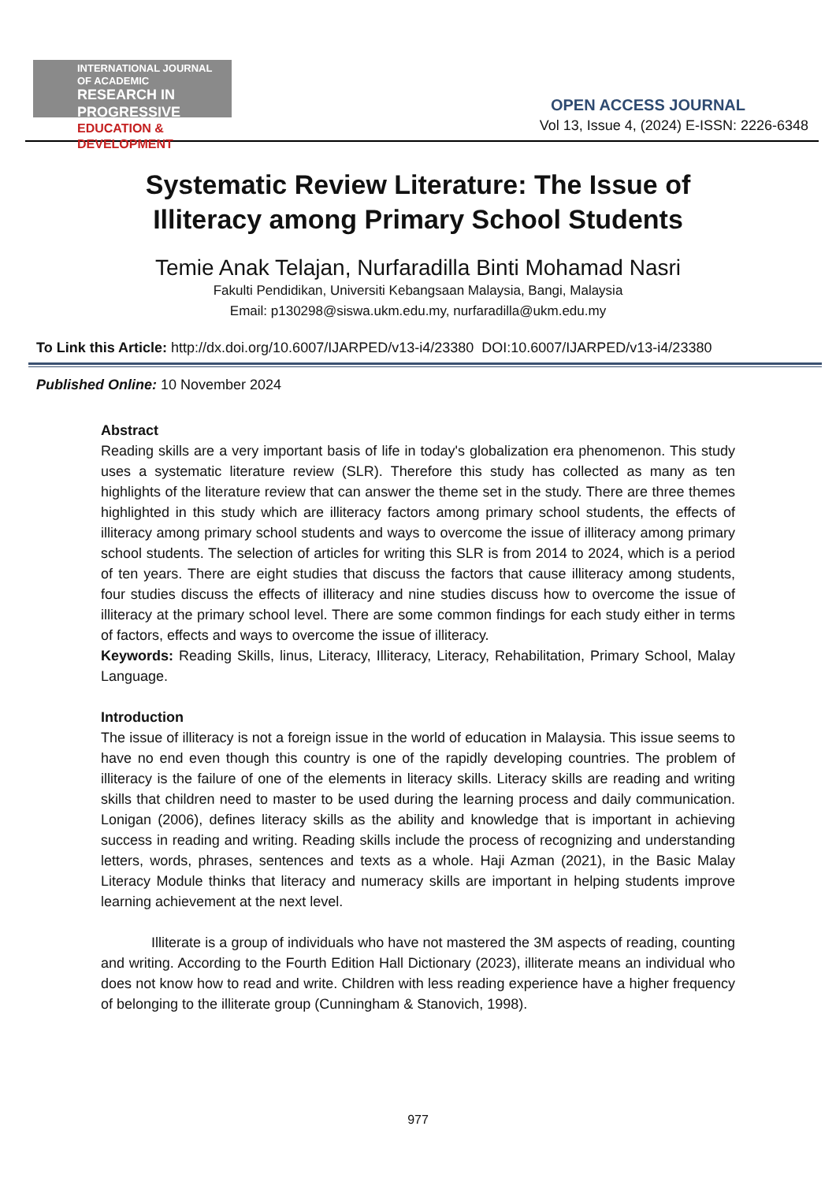INTERNATIONAL JOURNAL OF ACADEMIC
RESEARCH IN PROGRESSIVE
EDUCATION & DEVELOPMENT
OPEN ACCESS JOURNAL
Vol 13, Issue 4, (2024) E-ISSN: 2226-6348
Systematic Review Literature: The Issue of
Illiteracy among Primary School Students
Temie Anak Telajan, Nurfaradilla Binti Mohamad Nasri
Fakulti Pendidikan, Universiti Kebangsaan Malaysia, Bangi, Malaysia
Email: p130298@siswa.ukm.edu.my, nurfaradilla@ukm.edu.my
To Link this Article: http://dx.doi.org/10.6007/IJARPED/v13-i4/23380 DOI:10.6007/IJARPED/v13-i4/23380
Published Online: 10 November 2024
Abstract
Reading skills are a very important basis of life in today's globalization era phenomenon. This study uses a systematic literature review (SLR). Therefore this study has collected as many as ten highlights of the literature review that can answer the theme set in the study. There are three themes highlighted in this study which are illiteracy factors among primary school students, the effects of illiteracy among primary school students and ways to overcome the issue of illiteracy among primary school students. The selection of articles for writing this SLR is from 2014 to 2024, which is a period of ten years. There are eight studies that discuss the factors that cause illiteracy among students, four studies discuss the effects of illiteracy and nine studies discuss how to overcome the issue of illiteracy at the primary school level. There are some common findings for each study either in terms of factors, effects and ways to overcome the issue of illiteracy.
Keywords: Reading Skills, linus, Literacy, Illiteracy, Literacy, Rehabilitation, Primary School, Malay Language.
Introduction
The issue of illiteracy is not a foreign issue in the world of education in Malaysia. This issue seems to have no end even though this country is one of the rapidly developing countries. The problem of illiteracy is the failure of one of the elements in literacy skills. Literacy skills are reading and writing skills that children need to master to be used during the learning process and daily communication. Lonigan (2006), defines literacy skills as the ability and knowledge that is important in achieving success in reading and writing. Reading skills include the process of recognizing and understanding letters, words, phrases, sentences and texts as a whole. Haji Azman (2021), in the Basic Malay Literacy Module thinks that literacy and numeracy skills are important in helping students improve learning achievement at the next level.
Illiterate is a group of individuals who have not mastered the 3M aspects of reading, counting and writing. According to the Fourth Edition Hall Dictionary (2023), illiterate means an individual who does not know how to read and write. Children with less reading experience have a higher frequency of belonging to the illiterate group (Cunningham & Stanovich, 1998).
977